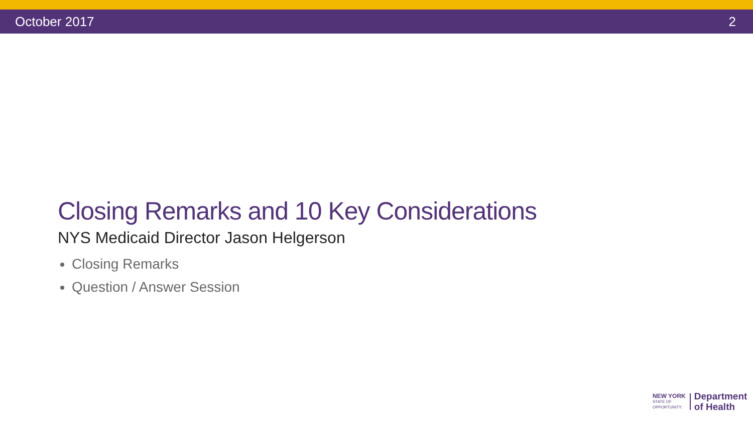October 2017 2
Closing Remarks and 10 Key Considerations
NYS Medicaid Director Jason Helgerson
Closing Remarks
Question / Answer Session
NEW YORK
STATE OF
OPPORTUNITY.
Department
of Health